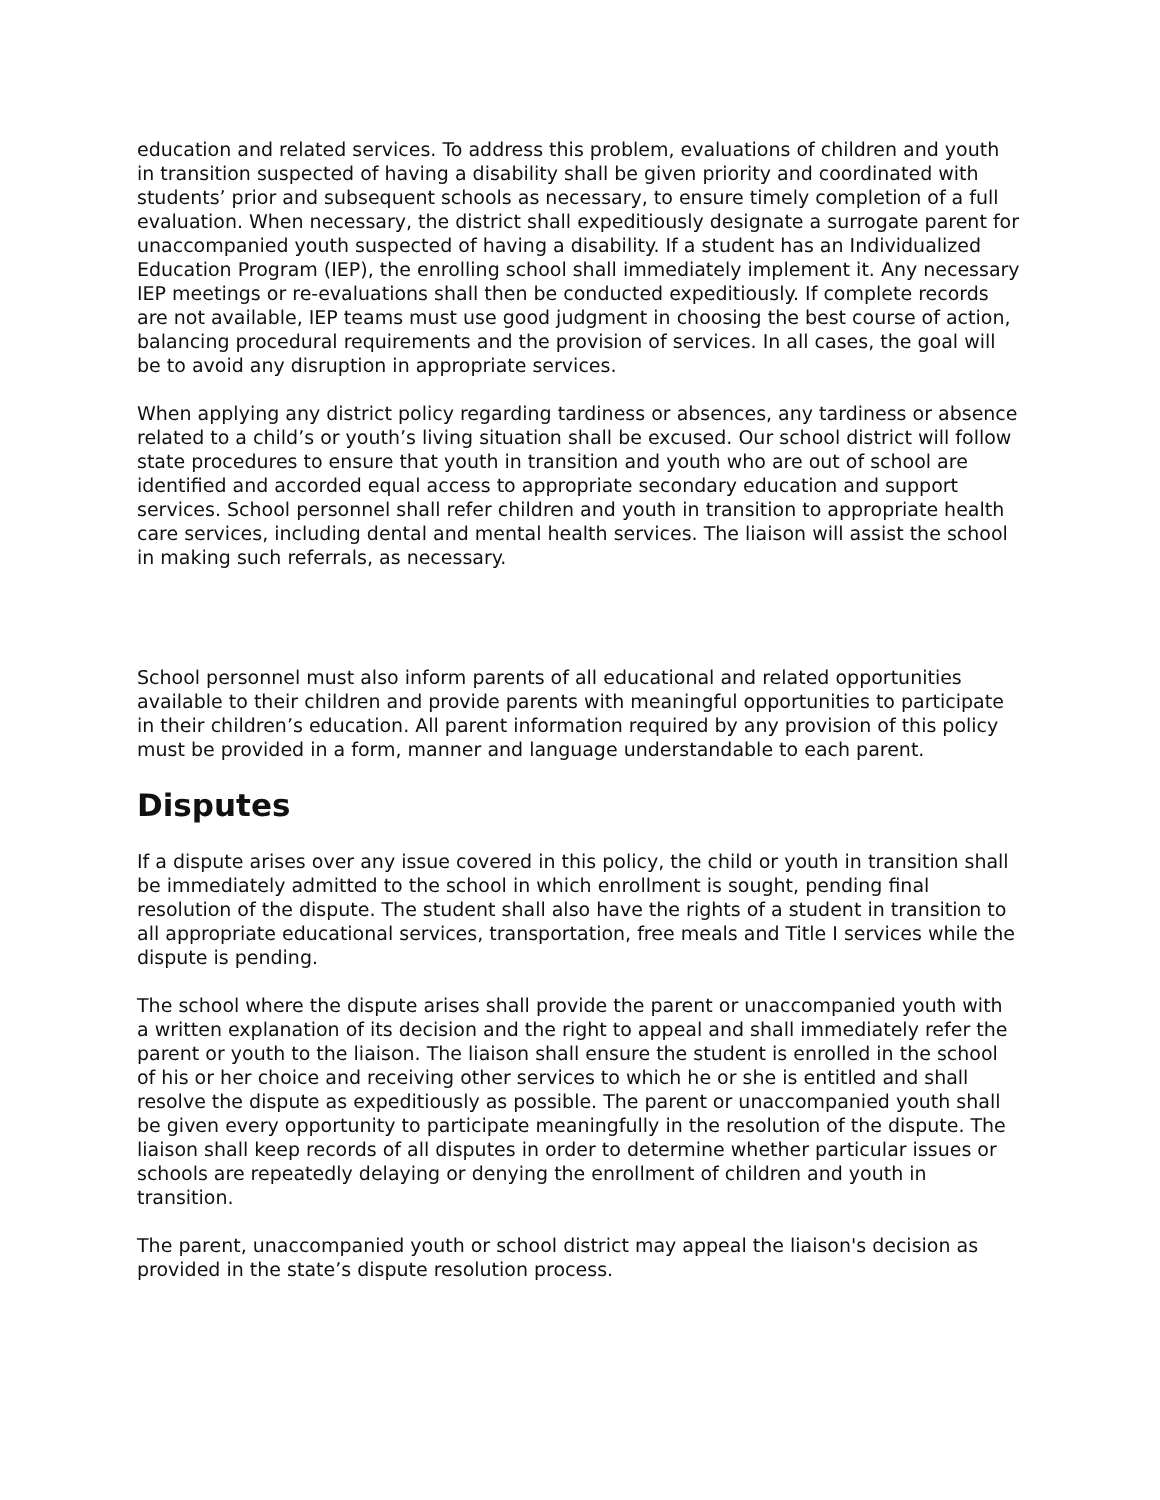education and related services. To address this problem, evaluations of children and youth in transition suspected of having a disability shall be given priority and coordinated with students’ prior and subsequent schools as necessary, to ensure timely completion of a full evaluation. When necessary, the district shall expeditiously designate a surrogate parent for unaccompanied youth suspected of having a disability. If a student has an Individualized Education Program (IEP), the enrolling school shall immediately implement it. Any necessary IEP meetings or re-evaluations shall then be conducted expeditiously. If complete records are not available, IEP teams must use good judgment in choosing the best course of action, balancing procedural requirements and the provision of services. In all cases, the goal will be to avoid any disruption in appropriate services.
When applying any district policy regarding tardiness or absences, any tardiness or absence related to a child’s or youth’s living situation shall be excused. Our school district will follow state procedures to ensure that youth in transition and youth who are out of school are identified and accorded equal access to appropriate secondary education and support services. School personnel shall refer children and youth in transition to appropriate health care services, including dental and mental health services. The liaison will assist the school in making such referrals, as necessary.
School personnel must also inform parents of all educational and related opportunities available to their children and provide parents with meaningful opportunities to participate in their children’s education. All parent information required by any provision of this policy must be provided in a form, manner and language understandable to each parent.
Disputes
If a dispute arises over any issue covered in this policy, the child or youth in transition shall be immediately admitted to the school in which enrollment is sought, pending final resolution of the dispute. The student shall also have the rights of a student in transition to all appropriate educational services, transportation, free meals and Title I services while the dispute is pending.
The school where the dispute arises shall provide the parent or unaccompanied youth with a written explanation of its decision and the right to appeal and shall immediately refer the parent or youth to the liaison. The liaison shall ensure the student is enrolled in the school of his or her choice and receiving other services to which he or she is entitled and shall resolve the dispute as expeditiously as possible. The parent or unaccompanied youth shall be given every opportunity to participate meaningfully in the resolution of the dispute. The liaison shall keep records of all disputes in order to determine whether particular issues or schools are repeatedly delaying or denying the enrollment of children and youth in transition.
The parent, unaccompanied youth or school district may appeal the liaison's decision as provided in the state’s dispute resolution process.